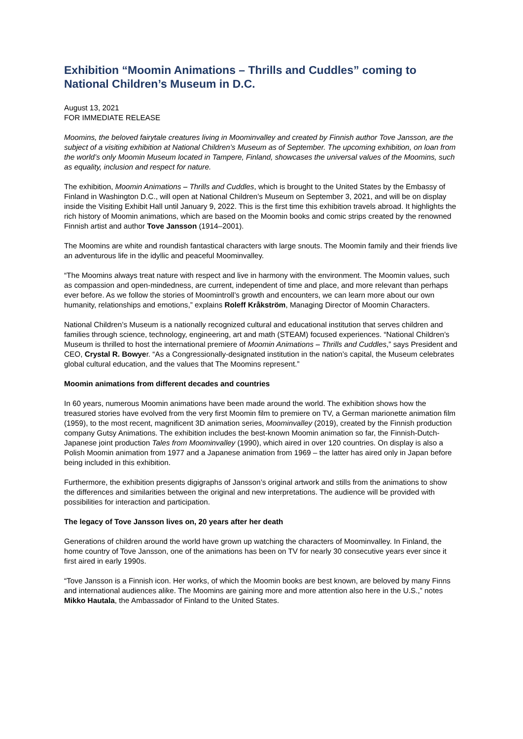Exhibition “Moomin Animations – Thrills and Cuddles” coming to National Children’s Museum in D.C.
August 13, 2021
FOR IMMEDIATE RELEASE
Moomins, the beloved fairytale creatures living in Moominvalley and created by Finnish author Tove Jansson, are the subject of a visiting exhibition at National Children’s Museum as of September. The upcoming exhibition, on loan from the world’s only Moomin Museum located in Tampere, Finland, showcases the universal values of the Moomins, such as equality, inclusion and respect for nature.
The exhibition, Moomin Animations – Thrills and Cuddles, which is brought to the United States by the Embassy of Finland in Washington D.C., will open at National Children’s Museum on September 3, 2021, and will be on display inside the Visiting Exhibit Hall until January 9, 2022. This is the first time this exhibition travels abroad. It highlights the rich history of Moomin animations, which are based on the Moomin books and comic strips created by the renowned Finnish artist and author Tove Jansson (1914–2001).
The Moomins are white and roundish fantastical characters with large snouts. The Moomin family and their friends live an adventurous life in the idyllic and peaceful Moominvalley.
“The Moomins always treat nature with respect and live in harmony with the environment. The Moomin values, such as compassion and open-mindedness, are current, independent of time and place, and more relevant than perhaps ever before. As we follow the stories of Moomintroll’s growth and encounters, we can learn more about our own humanity, relationships and emotions,” explains Roleff Kråkström, Managing Director of Moomin Characters.
National Children’s Museum is a nationally recognized cultural and educational institution that serves children and families through science, technology, engineering, art and math (STEAM) focused experiences. “National Children’s Museum is thrilled to host the international premiere of Moomin Animations – Thrills and Cuddles,” says President and CEO, Crystal R. Bowyer. “As a Congressionally-designated institution in the nation’s capital, the Museum celebrates global cultural education, and the values that The Moomins represent.”
Moomin animations from different decades and countries
In 60 years, numerous Moomin animations have been made around the world. The exhibition shows how the treasured stories have evolved from the very first Moomin film to premiere on TV, a German marionette animation film (1959), to the most recent, magnificent 3D animation series, Moominvalley (2019), created by the Finnish production company Gutsy Animations. The exhibition includes the best-known Moomin animation so far, the Finnish-Dutch-Japanese joint production Tales from Moominvalley (1990), which aired in over 120 countries. On display is also a Polish Moomin animation from 1977 and a Japanese animation from 1969 – the latter has aired only in Japan before being included in this exhibition.
Furthermore, the exhibition presents digigraphs of Jansson’s original artwork and stills from the animations to show the differences and similarities between the original and new interpretations. The audience will be provided with possibilities for interaction and participation.
The legacy of Tove Jansson lives on, 20 years after her death
Generations of children around the world have grown up watching the characters of Moominvalley. In Finland, the home country of Tove Jansson, one of the animations has been on TV for nearly 30 consecutive years ever since it first aired in early 1990s.
“Tove Jansson is a Finnish icon. Her works, of which the Moomin books are best known, are beloved by many Finns and international audiences alike. The Moomins are gaining more and more attention also here in the U.S.,” notes Mikko Hautala, the Ambassador of Finland to the United States.